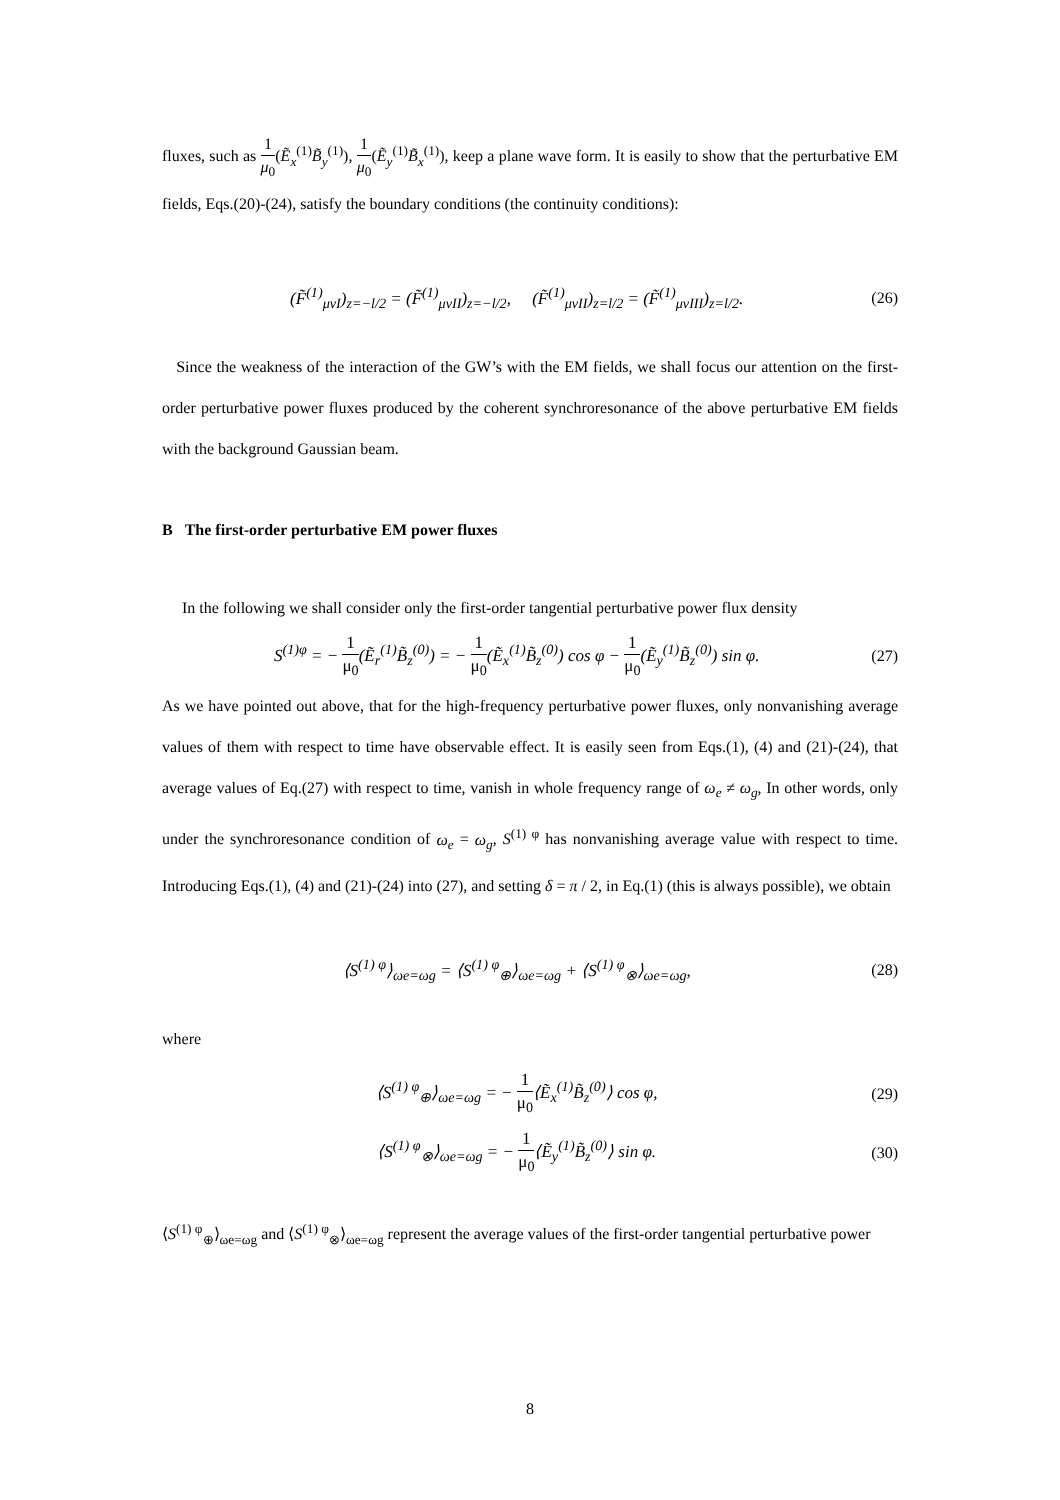fluxes, such as 1 μ<sub>0</sub>(Ẽ<sub>x</sub><sup>(1)</sup>B̃<sub>y</sub><sup>(1)</sup>), 1 μ<sub>0</sub>(Ẽ<sub>y</sub><sup>(1)</sup>B̃<sub>x</sub><sup>(1)</sup>), keep a plane wave form. It is easily to show that the perturbative EM fields, Eqs.(20)-(24), satisfy the boundary conditions (the continuity conditions):
(F̃<sup>(1)</sup><sub>μνI</sub>)<sub>z=−l/2</sub> = (F̃<sup>(1)</sup><sub>μνII</sub>)<sub>z=−l/2</sub>, (F̃<sup>(1)</sup><sub>μνII</sub>)<sub>z=l/2</sub> = (F̃<sup>(1)</sup><sub>μνIII</sub>)<sub>z=l/2</sub>.
(26)
Since the weakness of the interaction of the GW’s with the EM fields, we shall focus our attention on the first-order perturbative power fluxes produced by the coherent synchroresonance of the above perturbative EM fields with the background Gaussian beam.
B The first-order perturbative EM power fluxes
In the following we shall consider only the first-order tangential perturbative power flux density
S<sup>(1)</sup><sup>φ</sup> = − 1 μ<sub>0</sub>(Ẽ<sub>r</sub><sup>(1)</sup>B̃<sub>z</sub><sup>(0)</sup>) = − 1 μ<sub>0</sub>(Ẽ<sub>x</sub><sup>(1)</sup>B̃<sub>z</sub><sup>(0)</sup>) cos φ − 1 μ<sub>0</sub>(Ẽ<sub>y</sub><sup>(1)</sup>B̃<sub>z</sub><sup>(0)</sup>) sin φ.
(27)
As we have pointed out above, that for the high-frequency perturbative power fluxes, only nonvanishing average values of them with respect to time have observable effect. It is easily seen from Eqs.(1), (4) and (21)-(24), that average values of Eq.(27) with respect to time, vanish in whole frequency range of ω<sub>e</sub> ≠ ω<sub>g</sub>, In other words, only under the synchroresonance condition of ω<sub>e</sub> = ω<sub>g</sub>, S<sup>(1) φ</sup> has nonvanishing average value with respect to time. Introducing Eqs.(1), (4) and (21)-(24) into (27), and setting δ = π / 2, in Eq.(1) (this is always possible), we obtain
⟨S<sup>(1) φ</sup>⟩<sub>ωe=ωg</sub> = ⟨S<sup>(1) φ</sup><sub>⊕</sub>⟩<sub>ωe=ωg</sub> + ⟨S<sup>(1) φ</sup><sub>⊗</sub>⟩<sub>ωe=ωg</sub>,
(28)
where
⟨S<sup>(1) φ</sup><sub>⊕</sub>⟩<sub>ωe=ωg</sub> = − 1 μ<sub>0</sub>⟨Ẽ<sub>x</sub><sup>(1)</sup>B̃<sub>z</sub><sup>(0)</sup>⟩ cos φ,
(29)
⟨S<sup>(1) φ</sup><sub>⊗</sub>⟩<sub>ωe=ωg</sub> = − 1 μ<sub>0</sub>⟨Ẽ<sub>y</sub><sup>(1)</sup>B̃<sub>z</sub><sup>(0)</sup>⟩ sin φ.
(30)
⟨S<sup>(1) φ</sup><sub>⊕</sub>⟩<sub>ωe=ωg</sub> and ⟨S<sup>(1) φ</sup><sub>⊗</sub>⟩<sub>ωe=ωg</sub> represent the average values of the first-order tangential perturbative power
8